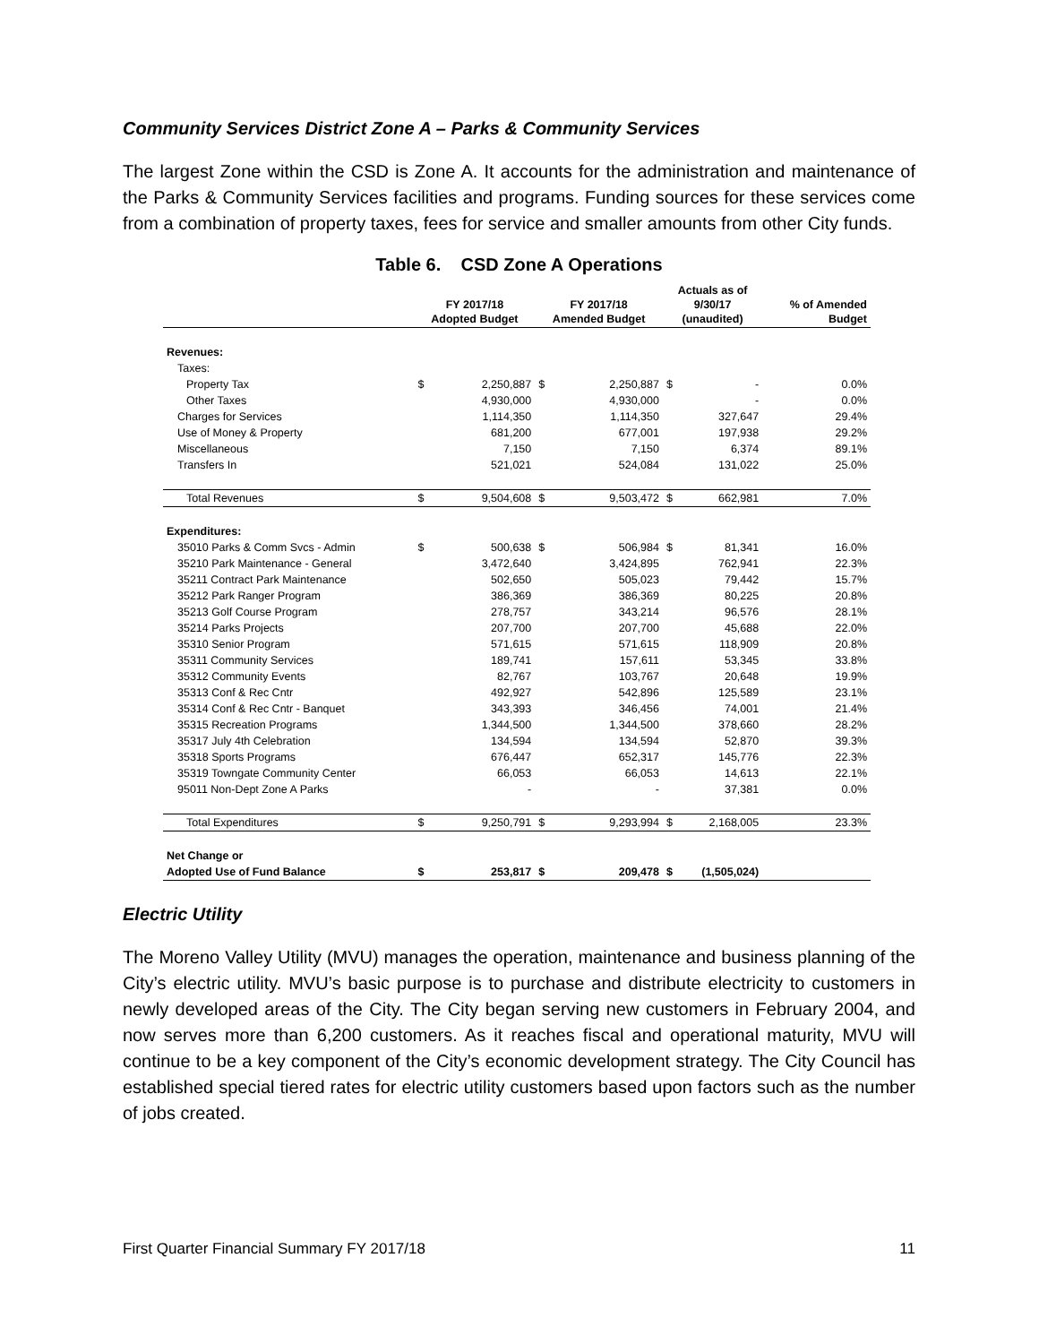Community Services District Zone A – Parks & Community Services
The largest Zone within the CSD is Zone A. It accounts for the administration and maintenance of the Parks & Community Services facilities and programs. Funding sources for these services come from a combination of property taxes, fees for service and smaller amounts from other City funds.
Table 6. CSD Zone A Operations
| | FY 2017/18 Adopted Budget | | FY 2017/18 Amended Budget | | Actuals as of 9/30/17 (unaudited) | | % of Amended Budget |
| --- | --- | --- | --- | --- | --- | --- | --- |
| Revenues: | | | | | | | |
| Taxes: | | | | | | | |
| Property Tax | $ | 2,250,887 | $ | 2,250,887 | $ | - | 0.0% |
| Other Taxes | | 4,930,000 | | 4,930,000 | | - | 0.0% |
| Charges for Services | | 1,114,350 | | 1,114,350 | | 327,647 | 29.4% |
| Use of Money & Property | | 681,200 | | 677,001 | | 197,938 | 29.2% |
| Miscellaneous | | 7,150 | | 7,150 | | 6,374 | 89.1% |
| Transfers In | | 521,021 | | 524,084 | | 131,022 | 25.0% |
| Total Revenues | $ | 9,504,608 | $ | 9,503,472 | $ | 662,981 | 7.0% |
| Expenditures: | | | | | | | |
| 35010 Parks & Comm Svcs - Admin | $ | 500,638 | $ | 506,984 | $ | 81,341 | 16.0% |
| 35210 Park Maintenance - General | | 3,472,640 | | 3,424,895 | | 762,941 | 22.3% |
| 35211 Contract Park Maintenance | | 502,650 | | 505,023 | | 79,442 | 15.7% |
| 35212 Park Ranger Program | | 386,369 | | 386,369 | | 80,225 | 20.8% |
| 35213 Golf Course Program | | 278,757 | | 343,214 | | 96,576 | 28.1% |
| 35214 Parks Projects | | 207,700 | | 207,700 | | 45,688 | 22.0% |
| 35310 Senior Program | | 571,615 | | 571,615 | | 118,909 | 20.8% |
| 35311 Community Services | | 189,741 | | 157,611 | | 53,345 | 33.8% |
| 35312 Community Events | | 82,767 | | 103,767 | | 20,648 | 19.9% |
| 35313 Conf & Rec Cntr | | 492,927 | | 542,896 | | 125,589 | 23.1% |
| 35314 Conf & Rec Cntr - Banquet | | 343,393 | | 346,456 | | 74,001 | 21.4% |
| 35315 Recreation Programs | | 1,344,500 | | 1,344,500 | | 378,660 | 28.2% |
| 35317 July 4th Celebration | | 134,594 | | 134,594 | | 52,870 | 39.3% |
| 35318 Sports Programs | | 676,447 | | 652,317 | | 145,776 | 22.3% |
| 35319 Towngate Community Center | | 66,053 | | 66,053 | | 14,613 | 22.1% |
| 95011 Non-Dept Zone A Parks | | - | | - | | 37,381 | 0.0% |
| Total Expenditures | $ | 9,250,791 | $ | 9,293,994 | $ | 2,168,005 | 23.3% |
| Net Change or | | | | | | | |
| Adopted Use of Fund Balance | $ | 253,817 | $ | 209,478 | $ | (1,505,024) | |
Electric Utility
The Moreno Valley Utility (MVU) manages the operation, maintenance and business planning of the City’s electric utility. MVU’s basic purpose is to purchase and distribute electricity to customers in newly developed areas of the City. The City began serving new customers in February 2004, and now serves more than 6,200 customers. As it reaches fiscal and operational maturity, MVU will continue to be a key component of the City’s economic development strategy. The City Council has established special tiered rates for electric utility customers based upon factors such as the number of jobs created.
First Quarter Financial Summary FY 2017/18 11